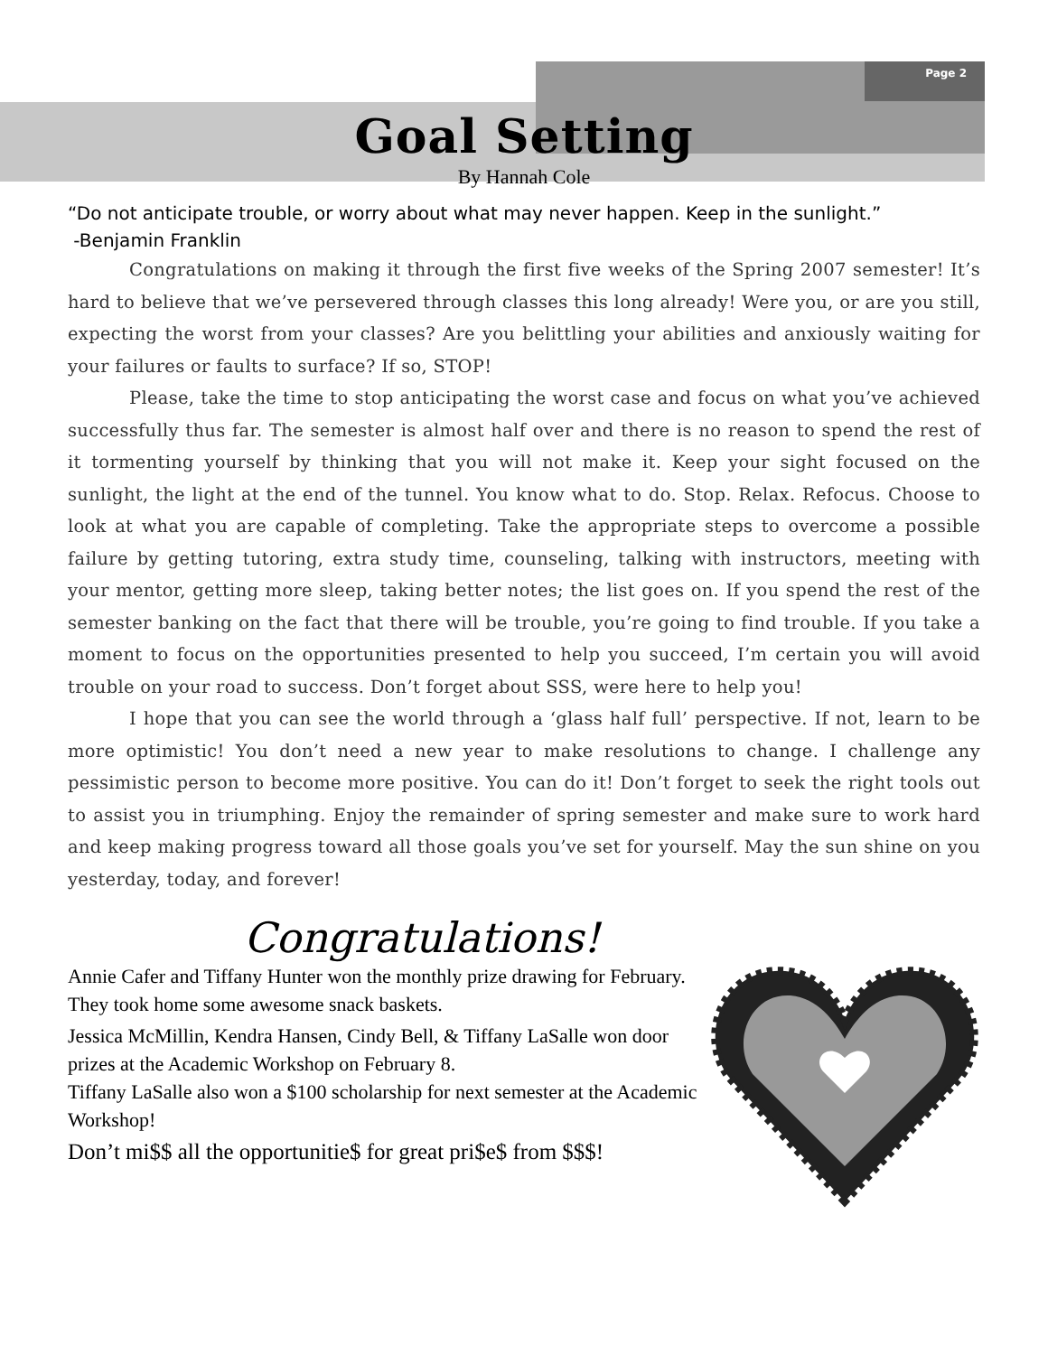Page 2
Goal Setting
By Hannah Cole
“Do not anticipate trouble, or worry about what may never happen. Keep in the sunlight.”
-Benjamin Franklin
Congratulations on making it through the first five weeks of the Spring 2007 semester! It’s hard to believe that we’ve persevered through classes this long already! Were you, or are you still, expecting the worst from your classes? Are you belittling your abilities and anxiously waiting for your failures or faults to surface? If so, STOP!
Please, take the time to stop anticipating the worst case and focus on what you’ve achieved successfully thus far. The semester is almost half over and there is no reason to spend the rest of it tormenting yourself by thinking that you will not make it. Keep your sight focused on the sunlight, the light at the end of the tunnel. You know what to do. Stop. Relax. Refocus. Choose to look at what you are capable of completing. Take the appropriate steps to overcome a possible failure by getting tutoring, extra study time, counseling, talking with instructors, meeting with your mentor, getting more sleep, taking better notes; the list goes on. If you spend the rest of the semester banking on the fact that there will be trouble, you’re going to find trouble. If you take a moment to focus on the opportunities presented to help you succeed, I’m certain you will avoid trouble on your road to success. Don’t forget about SSS, were here to help you!
I hope that you can see the world through a ‘glass half full’ perspective. If not, learn to be more optimistic! You don’t need a new year to make resolutions to change. I challenge any pessimistic person to become more positive. You can do it! Don’t forget to seek the right tools out to assist you in triumphing. Enjoy the remainder of spring semester and make sure to work hard and keep making progress toward all those goals you’ve set for yourself. May the sun shine on you yesterday, today, and forever!
Congratulations!
Annie Cafer and Tiffany Hunter won the monthly prize drawing for February. They took home some awesome snack baskets.
Jessica McMillin, Kendra Hansen, Cindy Bell, & Tiffany LaSalle won door prizes at the Academic Workshop on February 8.
Tiffany LaSalle also won a $100 scholarship for next semester at the Academic Workshop!
Don’t mi$$ all the opportunitie$ for great pri$e$ from $$$!